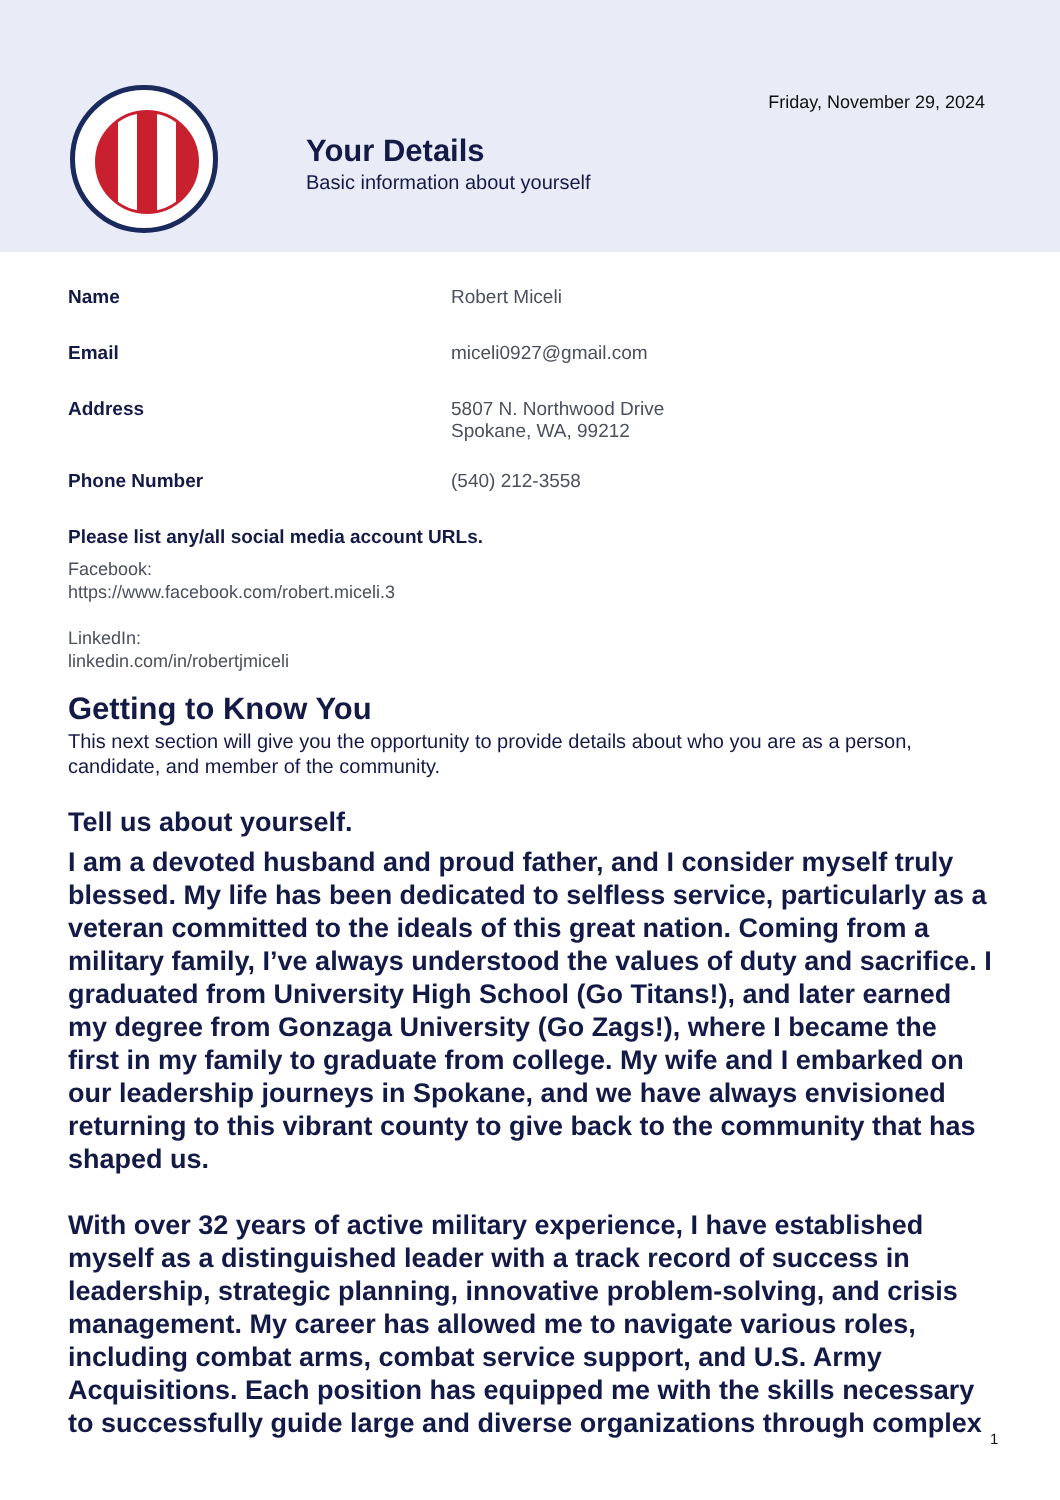Friday, November 29, 2024
Your Details
Basic information about yourself
Name Robert Miceli
Email miceli0927@gmail.com
Address 5807 N. Northwood Drive
Spokane, WA, 99212
Phone Number (540) 212-3558
Please list any/all social media account URLs.
Facebook:
https://www.facebook.com/robert.miceli.3
LinkedIn:
linkedin.com/in/robertjmiceli
Getting to Know You
This next section will give you the opportunity to provide details about who you are as a person, candidate, and member of the community.
Tell us about yourself.
I am a devoted husband and proud father, and I consider myself truly blessed. My life has been dedicated to selfless service, particularly as a veteran committed to the ideals of this great nation. Coming from a military family, I’ve always understood the values of duty and sacrifice. I graduated from University High School (Go Titans!), and later earned my degree from Gonzaga University (Go Zags!), where I became the first in my family to graduate from college. My wife and I embarked on our leadership journeys in Spokane, and we have always envisioned returning to this vibrant county to give back to the community that has shaped us.
With over 32 years of active military experience, I have established myself as a distinguished leader with a track record of success in leadership, strategic planning, innovative problem-solving, and crisis management. My career has allowed me to navigate various roles, including combat arms, combat service support, and U.S. Army Acquisitions. Each position has equipped me with the skills necessary to successfully guide large and diverse organizations through complex
1